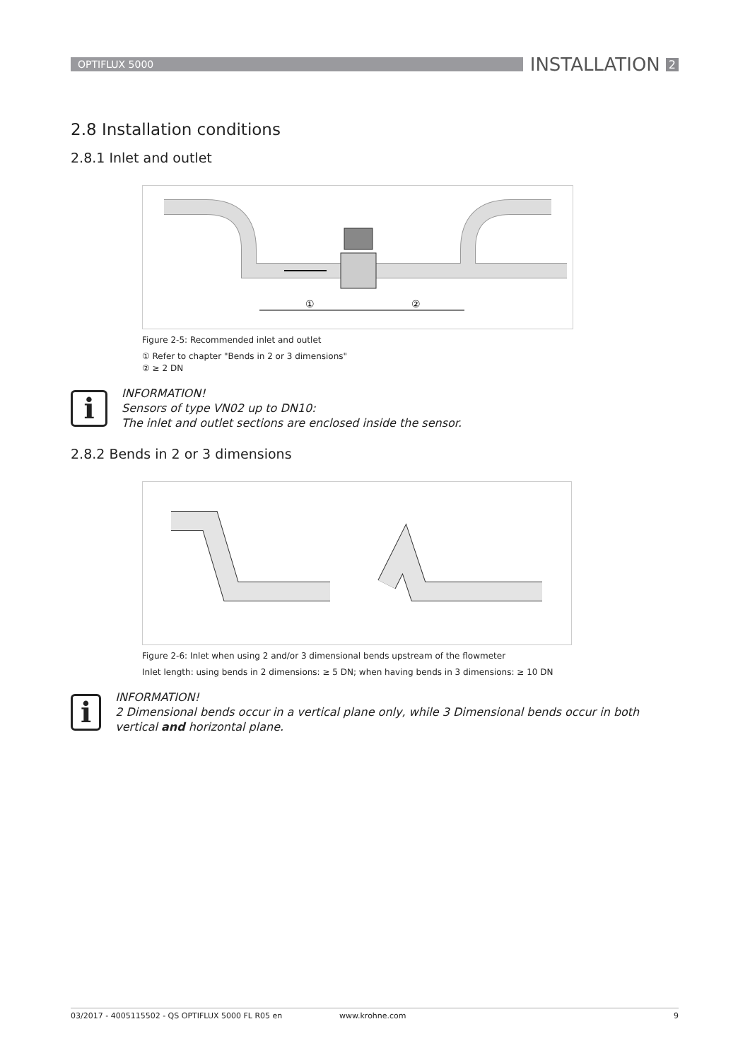OPTIFLUX 5000
INSTALLATION 2
2.8 Installation conditions
2.8.1 Inlet and outlet
①
②
Figure 2-5: Recommended inlet and outlet
① Refer to chapter "Bends in 2 or 3 dimensions"
② ≥ 2 DN
i
INFORMATION!
Sensors of type VN02 up to DN10:
The inlet and outlet sections are enclosed inside the sensor.
2.8.2 Bends in 2 or 3 dimensions
Figure 2-6: Inlet when using 2 and/or 3 dimensional bends upstream of the flowmeter
Inlet length: using bends in 2 dimensions: ≥ 5 DN; when having bends in 3 dimensions: ≥ 10 DN
i
INFORMATION!
2 Dimensional bends occur in a vertical plane only, while 3 Dimensional bends occur in both vertical and horizontal plane.
03/2017 - 4005115502 - QS OPTIFLUX 5000 FL R05 en www.krohne.com 9